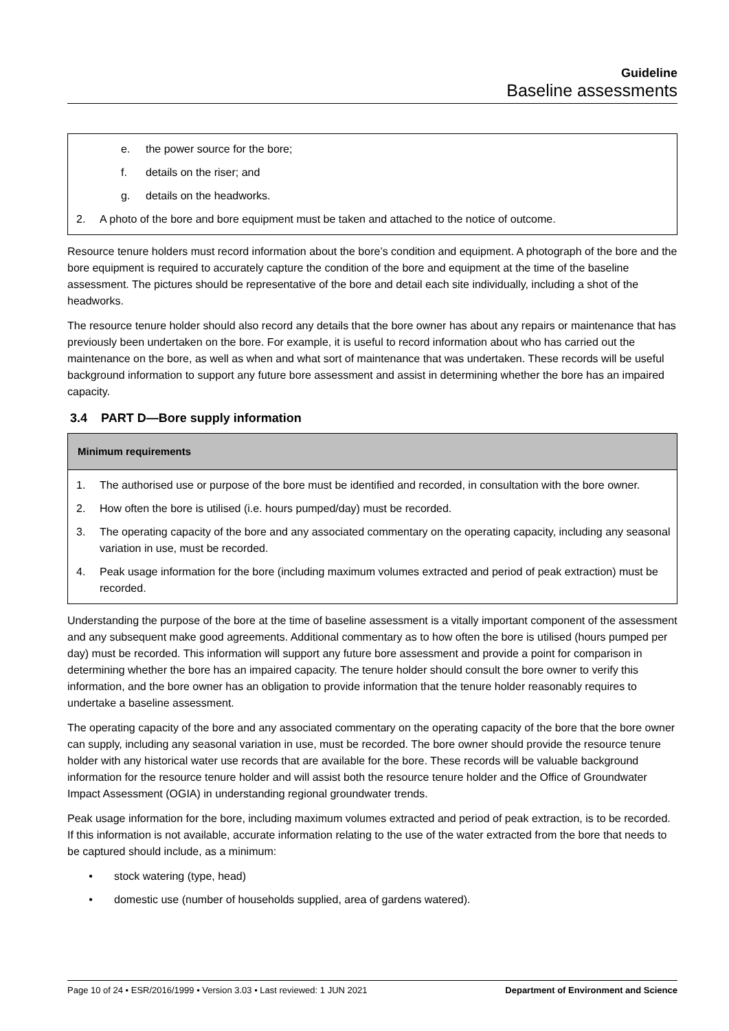Guideline
Baseline assessments
e. the power source for the bore;
f. details on the riser; and
g. details on the headworks.
2. A photo of the bore and bore equipment must be taken and attached to the notice of outcome.
Resource tenure holders must record information about the bore’s condition and equipment. A photograph of the bore and the bore equipment is required to accurately capture the condition of the bore and equipment at the time of the baseline assessment. The pictures should be representative of the bore and detail each site individually, including a shot of the headworks.
The resource tenure holder should also record any details that the bore owner has about any repairs or maintenance that has previously been undertaken on the bore. For example, it is useful to record information about who has carried out the maintenance on the bore, as well as when and what sort of maintenance that was undertaken. These records will be useful background information to support any future bore assessment and assist in determining whether the bore has an impaired capacity.
3.4 PART D—Bore supply information
Minimum requirements
1. The authorised use or purpose of the bore must be identified and recorded, in consultation with the bore owner.
2. How often the bore is utilised (i.e. hours pumped/day) must be recorded.
3. The operating capacity of the bore and any associated commentary on the operating capacity, including any seasonal variation in use, must be recorded.
4. Peak usage information for the bore (including maximum volumes extracted and period of peak extraction) must be recorded.
Understanding the purpose of the bore at the time of baseline assessment is a vitally important component of the assessment and any subsequent make good agreements. Additional commentary as to how often the bore is utilised (hours pumped per day) must be recorded. This information will support any future bore assessment and provide a point for comparison in determining whether the bore has an impaired capacity. The tenure holder should consult the bore owner to verify this information, and the bore owner has an obligation to provide information that the tenure holder reasonably requires to undertake a baseline assessment.
The operating capacity of the bore and any associated commentary on the operating capacity of the bore that the bore owner can supply, including any seasonal variation in use, must be recorded. The bore owner should provide the resource tenure holder with any historical water use records that are available for the bore. These records will be valuable background information for the resource tenure holder and will assist both the resource tenure holder and the Office of Groundwater Impact Assessment (OGIA) in understanding regional groundwater trends.
Peak usage information for the bore, including maximum volumes extracted and period of peak extraction, is to be recorded. If this information is not available, accurate information relating to the use of the water extracted from the bore that needs to be captured should include, as a minimum:
• stock watering (type, head)
• domestic use (number of households supplied, area of gardens watered).
Page 10 of 24 • ESR/2016/1999 • Version 3.03 • Last reviewed: 1 JUN 2021 Department of Environment and Science